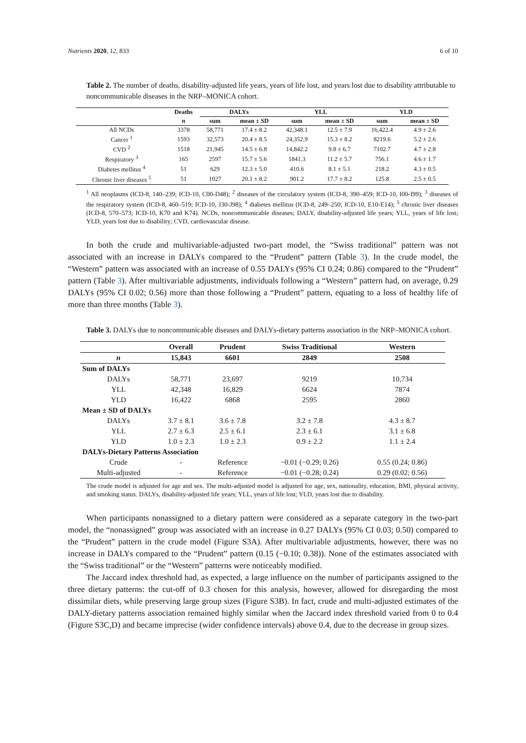Nutrients 2020, 12, 833 6 of 10
Table 2. The number of deaths, disability-adjusted life years, years of life lost, and years lost due to disability attributable to noncommunicable diseases in the NRP–MONICA cohort.
| | Deaths | DALYs | | YLL | | YLD | |
| --- | --- | --- | --- | --- | --- | --- | --- |
| | n | sum | mean ± SD | sum | mean ± SD | sum | mean ± SD |
| All NCDs | 3378 | 58,771 | 17.4 ± 8.2 | 42,348.1 | 12.5 ± 7.9 | 16,422.4 | 4.9 ± 2.6 |
| Cancer <sup>1</sup> | 1593 | 32,573 | 20.4 ± 8.5 | 24,352.9 | 15.3 ± 8.2 | 8219.6 | 5.2 ± 2.6 |
| CVD <sup>2</sup> | 1518 | 21,945 | 14.5 ± 6.8 | 14,842.2 | 9.8 ± 6.7 | 7102.7 | 4.7 ± 2.8 |
| Respiratory <sup>3</sup> | 165 | 2597 | 15.7 ± 5.6 | 1841.3 | 11.2 ± 5.7 | 756.1 | 4.6 ± 1.7 |
| Diabetes mellitus <sup>4</sup> | 51 | 629 | 12.3 ± 5.0 | 410.6 | 8.1 ± 5.1 | 218.2 | 4.3 ± 0.5 |
| Chronic liver diseases <sup>5</sup> | 51 | 1027 | 20.1 ± 8.2 | 901.2 | 17.7 ± 8.2 | 125.8 | 2.5 ± 0.5 |
<sup>1</sup> All neoplasms (ICD-8, 140–239; ICD-10, C00-D48); <sup>2</sup> diseases of the circulatory system (ICD-8, 390–459; ICD-10, I00-I99); <sup>3</sup> diseases of the respiratory system (ICD-8, 460–519; ICD-10, J30-J98); <sup>4</sup> diabetes mellitus (ICD-8, 249–250; ICD-10, E10-E14); <sup>5</sup> chronic liver diseases (ICD-8, 570–573; ICD-10, K70 and K74). NCDs, noncommunicable diseases; DALY, disability-adjusted life years; YLL, years of life lost; YLD, years lost due to disability; CVD, cardiovascular disease.
In both the crude and multivariable-adjusted two-part model, the “Swiss traditional” pattern was not associated with an increase in DALYs compared to the “Prudent” pattern (Table 3). In the crude model, the “Western” pattern was associated with an increase of 0.55 DALYs (95% CI 0.24; 0.86) compared to the “Prudent” pattern (Table 3). After multivariable adjustments, individuals following a “Western” pattern had, on average, 0.29 DALYs (95% CI 0.02; 0.56) more than those following a “Prudent” pattern, equating to a loss of healthy life of more than three months (Table 3).
Table 3. DALYs due to noncommunicable diseases and DALYs-dietary patterns association in the NRP–MONICA cohort.
| | Overall | Prudent | Swiss Traditional | Western |
| --- | --- | --- | --- | --- |
| n | 15,843 | 6601 | 2849 | 2508 |
| Sum of DALYs | | | | |
| DALYs | 58,771 | 23,697 | 9219 | 10,734 |
| YLL | 42,348 | 16,829 | 6624 | 7874 |
| YLD | 16,422 | 6868 | 2595 | 2860 |
| Mean ± SD of DALYs | | | | |
| DALYs | 3.7 ± 8.1 | 3.6 ± 7.8 | 3.2 ± 7.8 | 4.3 ± 8.7 |
| YLL | 2.7 ± 6.3 | 2.5 ± 6.1 | 2.3 ± 6.1 | 3.1 ± 6.8 |
| YLD | 1.0 ± 2.3 | 1.0 ± 2.3 | 0.9 ± 2.2 | 1.1 ± 2.4 |
| DALYs-Dietary Patterns Association | | | | |
| Crude | - | Reference | −0.01 (−0.29; 0.26) | 0.55 (0.24; 0.86) |
| Multi-adjusted | - | Reference | −0.01 (−0.28; 0.24) | 0.29 (0.02; 0.56) |
The crude model is adjusted for age and sex. The multi-adjusted model is adjusted for age, sex, nationality, education, BMI, physical activity, and smoking status. DALYs, disability-adjusted life years; YLL, years of life lost; YLD, years lost due to disability.
When participants nonassigned to a dietary pattern were considered as a separate category in the two-part model, the “nonassigned” group was associated with an increase in 0.27 DALYs (95% CI 0.03; 0.50) compared to the “Prudent” pattern in the crude model (Figure S3A). After multivariable adjustments, however, there was no increase in DALYs compared to the “Prudent” pattern (0.15 (−0.10; 0.38)). None of the estimates associated with the “Swiss traditional” or the “Western” patterns were noticeably modified.
The Jaccard index threshold had, as expected, a large influence on the number of participants assigned to the three dietary patterns: the cut-off of 0.3 chosen for this analysis, however, allowed for disregarding the most dissimilar diets, while preserving large group sizes (Figure S3B). In fact, crude and multi-adjusted estimates of the DALY-dietary patterns association remained highly similar when the Jaccard index threshold varied from 0 to 0.4 (Figure S3C,D) and became imprecise (wider confidence intervals) above 0.4, due to the decrease in group sizes.